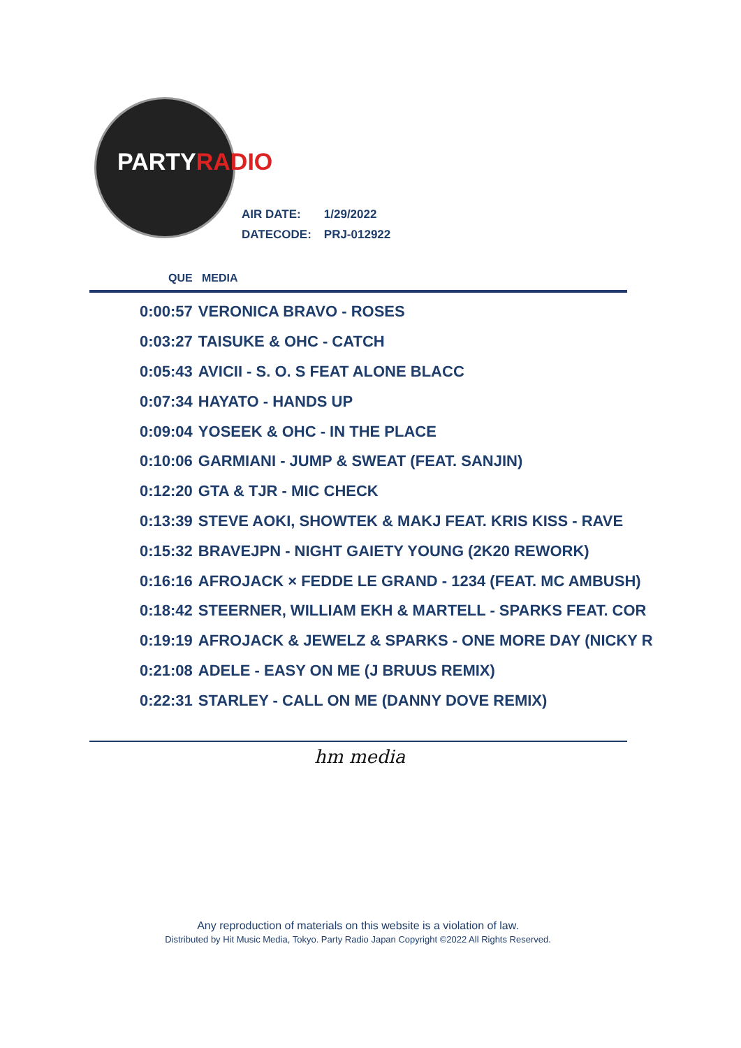PARTYRADIO
| AIR DATE: | 1/29/2022 |
| DATECODE: | PRJ-012922 |
QUE MEDIA
| 0:00:57 | VERONICA BRAVO - ROSES |
| 0:03:27 | TAISUKE & OHC - CATCH |
| 0:05:43 | AVICII - S. O. S FEAT ALONE BLACC |
| 0:07:34 | HAYATO - HANDS UP |
| 0:09:04 | YOSEEK & OHC - IN THE PLACE |
| 0:10:06 | GARMIANI - JUMP & SWEAT (FEAT. SANJIN) |
| 0:12:20 | GTA & TJR - MIC CHECK |
| 0:13:39 | STEVE AOKI, SHOWTEK & MAKJ FEAT. KRIS KISS - RAVE |
| 0:15:32 | BRAVEJPN - NIGHT GAIETY YOUNG (2K20 REWORK) |
| 0:16:16 | AFROJACK × FEDDE LE GRAND - 1234 (FEAT. MC AMBUSH) |
| 0:18:42 | STEERNER, WILLIAM EKH & MARTELL - SPARKS FEAT. COR |
| 0:19:19 | AFROJACK & JEWELZ & SPARKS - ONE MORE DAY (NICKY R |
| 0:21:08 | ADELE - EASY ON ME (J BRUUS REMIX) |
| 0:22:31 | STARLEY - CALL ON ME (DANNY DOVE REMIX) |
hm media
Any reproduction of materials on this website is a violation of law.
Distributed by Hit Music Media, Tokyo. Party Radio Japan Copyright ©2022 All Rights Reserved.